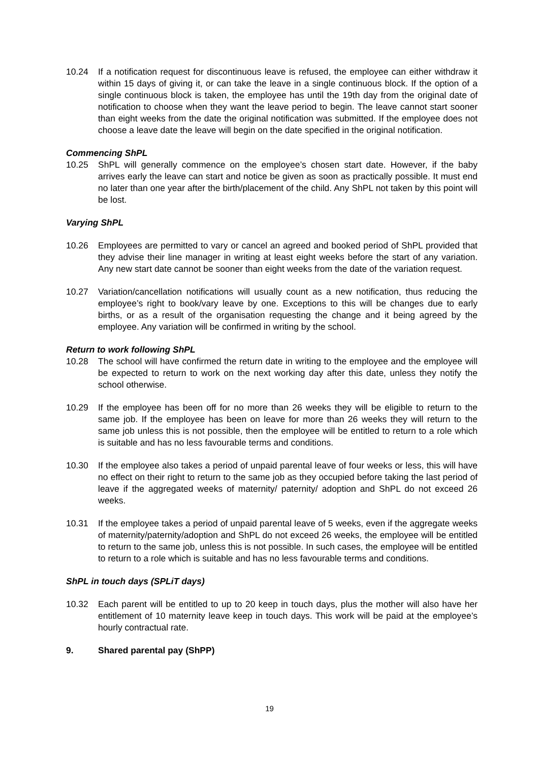10.24 If a notification request for discontinuous leave is refused, the employee can either withdraw it within 15 days of giving it, or can take the leave in a single continuous block. If the option of a single continuous block is taken, the employee has until the 19th day from the original date of notification to choose when they want the leave period to begin. The leave cannot start sooner than eight weeks from the date the original notification was submitted. If the employee does not choose a leave date the leave will begin on the date specified in the original notification.
Commencing ShPL
10.25 ShPL will generally commence on the employee’s chosen start date. However, if the baby arrives early the leave can start and notice be given as soon as practically possible. It must end no later than one year after the birth/placement of the child. Any ShPL not taken by this point will be lost.
Varying ShPL
10.26 Employees are permitted to vary or cancel an agreed and booked period of ShPL provided that they advise their line manager in writing at least eight weeks before the start of any variation. Any new start date cannot be sooner than eight weeks from the date of the variation request.
10.27 Variation/cancellation notifications will usually count as a new notification, thus reducing the employee’s right to book/vary leave by one. Exceptions to this will be changes due to early births, or as a result of the organisation requesting the change and it being agreed by the employee. Any variation will be confirmed in writing by the school.
Return to work following ShPL
10.28 The school will have confirmed the return date in writing to the employee and the employee will be expected to return to work on the next working day after this date, unless they notify the school otherwise.
10.29 If the employee has been off for no more than 26 weeks they will be eligible to return to the same job. If the employee has been on leave for more than 26 weeks they will return to the same job unless this is not possible, then the employee will be entitled to return to a role which is suitable and has no less favourable terms and conditions.
10.30 If the employee also takes a period of unpaid parental leave of four weeks or less, this will have no effect on their right to return to the same job as they occupied before taking the last period of leave if the aggregated weeks of maternity/ paternity/ adoption and ShPL do not exceed 26 weeks.
10.31 If the employee takes a period of unpaid parental leave of 5 weeks, even if the aggregate weeks of maternity/paternity/adoption and ShPL do not exceed 26 weeks, the employee will be entitled to return to the same job, unless this is not possible. In such cases, the employee will be entitled to return to a role which is suitable and has no less favourable terms and conditions.
ShPL in touch days (SPLiT days)
10.32 Each parent will be entitled to up to 20 keep in touch days, plus the mother will also have her entitlement of 10 maternity leave keep in touch days. This work will be paid at the employee’s hourly contractual rate.
9. Shared parental pay (ShPP)
19